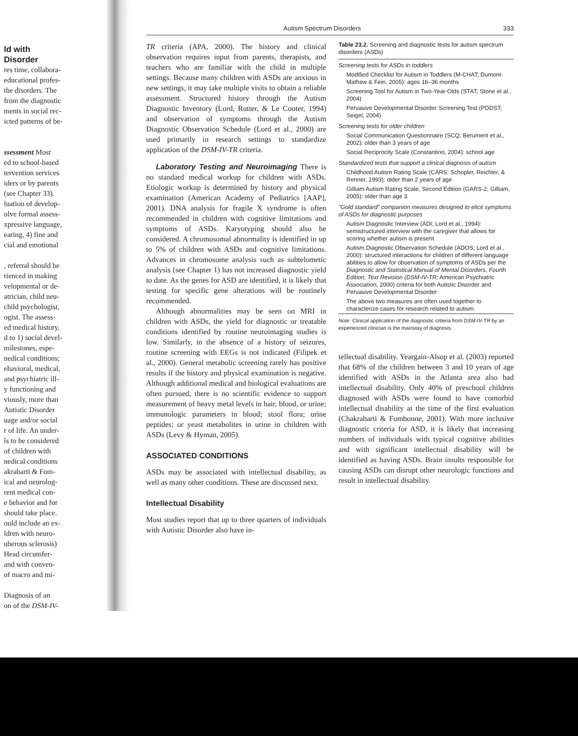ld with
Disorder
res time, collabora-
educational profes-
the disorders. The
from the diagnostic
ments in social rec-
icted patterns of be-
ssessment Most
ed to school-based
tervention services
iders or by parents
(see Chapter 33).
luation of develop-
olve formal assess-
xpressive language,
earing, 4) fine and
cial and emotional
, referral should be
rienced in making
velopmental or de-
atrician, child neu-
child psychologist,
ogist. The assess-
ed medical history,
d to 1) social devel-
milestones, espe-
nedical conditions;
ehavioral, medical,
and psychiatric ill-
y functioning and
viously, more than
Autistic Disorder
uage and/or social
r of life. An under-
ls to be considered
of children with
nedical conditions
akrabarti & Fom-
ical and neurolog-
rent medical con-
e behavior and for
should take place.
ould include an ex-
ldren with neuro-
uberous sclerosis)
Head circumfer-
and with conven-
of macro and mi-
Diagnosis of an
on of the DSM-IV-
Autism Spectrum Disorders 333
TR criteria (APA, 2000). The history and clinical observation requires input from parents, therapists, and teachers who are familiar with the child in multiple settings. Because many children with ASDs are anxious in new settings, it may take multiple visits to obtain a reliable assessment. Structured history through the Autism Diagnostic Inventory (Lord, Rutter, & Le Couter, 1994) and observation of symptoms through the Autism Diagnostic Observation Schedule (Lord et al., 2000) are used primarily in research settings to standardize application of the DSM-IV-TR criteria.
Laboratory Testing and Neuroimaging There is no standard medical workup for children with ASDs. Etiologic workup is determined by history and physical examination (American Academy of Pediatrics [AAP], 2001). DNA analysis for fragile X syndrome is often recommended in children with cognitive limitations and symptoms of ASDs. Karyotyping should also be considered. A chromosomal abnormality is identified in up to 5% of children with ASDs and cognitive limitations. Advances in chromosome analysis such as subtelometic analysis (see Chapter 1) has not increased diagnostic yield to date. As the genes for ASD are identified, it is likely that testing for specific gene alterations will be routinely recommended.
Although abnormalities may be seen on MRI in children with ASDs, the yield for diagnostic or treatable conditions identified by routine neuroimaging studies is low. Similarly, in the absence of a history of seizures, routine screening with EEGs is not indicated (Filipek et al., 2000). General metabolic screening rarely has positive results if the history and physical examination is negative. Although additional medical and biological evaluations are often pursued, there is no scientific evidence to support measurement of heavy metal levels in hair, blood, or urine; immunologic parameters in blood; stool flora; urine peptides; or yeast metabolites in urine in children with ASDs (Levy & Hyman, 2005).
ASSOCIATED CONDITIONS
ASDs may be associated with intellectual disability, as well as many other conditions. These are discussed next.
Intellectual Disability
Most studies report that up to three quarters of individuals with Autistic Disorder also have in-
Table 23.2. Screening and diagnostic tests for autism spectrum disorders (ASDs)
| Screening tests for ASDs in toddlers |
| Modified Checklist for Autism in Toddlers (M-CHAT; Dumont-Mathew & Fein, 2005): ages 16–36 months |
| Screening Tool for Autism in Two-Year-Olds (STAT; Stone et al., 2004) |
| Pervasive Developmental Disorder Screening Test (PDDST; Seigel, 2004) |
| Screening tests for older children |
| Social Communication Questionnaire (SCQ; Berument et al., 2002): older than 3 years of age |
| Social Reciprocity Scale (Constantino, 2004): school age |
| Standardized tests that support a clinical diagnosis of autism |
| Childhood Autism Rating Scale (CARS; Schopler, Reichler, & Renner, 1993): older than 2 years of age |
| Gilliam Autism Rating Scale, Second Edition (GARS-2; Gilliam, 2005): older than age 3 |
| "Gold standard" companion measures designed to elicit symptoms of ASDs for diagnostic purposes |
| Autism Diagnostic Interview (ADI; Lord et al., 1994): semistructured interview with the caregiver that allows for scoring whether autism is present |
| Autism Diagnostic Observation Schedule (ADOS; Lord et al., 2000): structured interactions for children of different language abilities to allow for observation of symptoms of ASDs per the Diagnostic and Statistical Manual of Mental Disorders, Fourth Edition, Text Revision (DSM-IV-TR; American Psychiatric Association, 2000) criteria for both Autistic Disorder and Pervasive Developmental Disorder |
| The above two measures are often used together to characterize cases for research related to autism. |
Note: Clinical application of the diagnostic criteria from DSM-IV-TR by an experienced clinician is the mainstay of diagnosis.
tellectual disability. Yeargain-Alsop et al. (2003) reported that 68% of the children between 3 and 10 years of age identified with ASDs in the Atlanta area also had intellectual disability. Only 40% of preschool children diagnosed with ASDs were found to have comorbid intellectual disability at the time of the first evaluation (Chakrabarti & Fombonne, 2001). With more inclusive diagnostic criteria for ASD, it is likely that increasing numbers of individuals with typical cognitive abilities and with significant intellectual disability will be identified as having ASDs. Brain insults responsible for causing ASDs can disrupt other neurologic functions and result in intellectual disability.